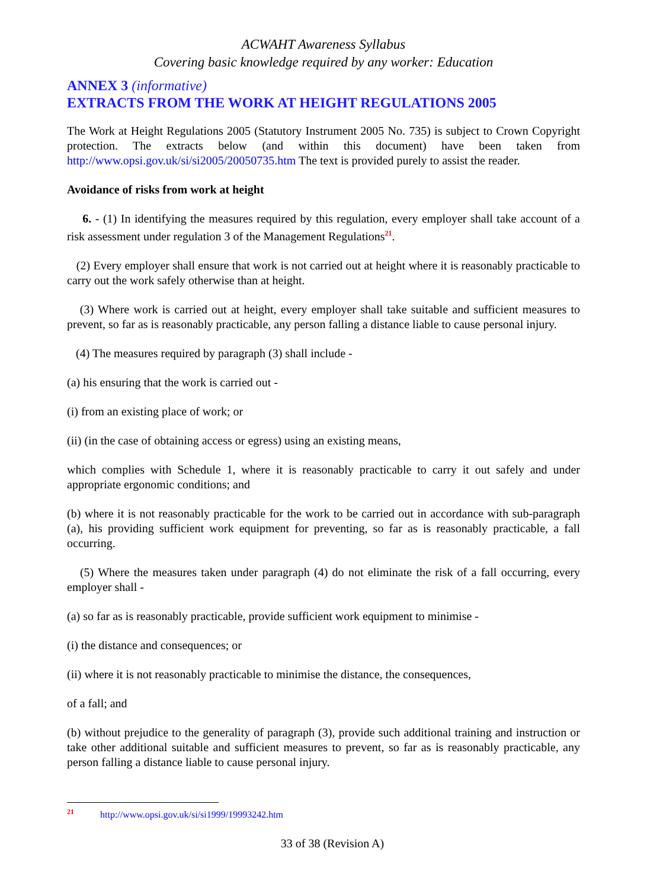ACWAHT Awareness Syllabus
Covering basic knowledge required by any worker: Education
ANNEX 3 (informative)
EXTRACTS FROM THE WORK AT HEIGHT REGULATIONS 2005
The Work at Height Regulations 2005 (Statutory Instrument 2005 No. 735) is subject to Crown Copyright protection. The extracts below (and within this document) have been taken from http://www.opsi.gov.uk/si/si2005/20050735.htm The text is provided purely to assist the reader.
Avoidance of risks from work at height
6. - (1) In identifying the measures required by this regulation, every employer shall take account of a risk assessment under regulation 3 of the Management Regulations<sup>21</sup>.
(2) Every employer shall ensure that work is not carried out at height where it is reasonably practicable to carry out the work safely otherwise than at height.
(3) Where work is carried out at height, every employer shall take suitable and sufficient measures to prevent, so far as is reasonably practicable, any person falling a distance liable to cause personal injury.
(4) The measures required by paragraph (3) shall include -
(a) his ensuring that the work is carried out -
(i) from an existing place of work; or
(ii) (in the case of obtaining access or egress) using an existing means,
which complies with Schedule 1, where it is reasonably practicable to carry it out safely and under appropriate ergonomic conditions; and
(b) where it is not reasonably practicable for the work to be carried out in accordance with sub-paragraph (a), his providing sufficient work equipment for preventing, so far as is reasonably practicable, a fall occurring.
(5) Where the measures taken under paragraph (4) do not eliminate the risk of a fall occurring, every employer shall -
(a) so far as is reasonably practicable, provide sufficient work equipment to minimise -
(i) the distance and consequences; or
(ii) where it is not reasonably practicable to minimise the distance, the consequences,
of a fall; and
(b) without prejudice to the generality of paragraph (3), provide such additional training and instruction or take other additional suitable and sufficient measures to prevent, so far as is reasonably practicable, any person falling a distance liable to cause personal injury.
<sup>21</sup> http://www.opsi.gov.uk/si/si1999/19993242.htm
33 of 38 (Revision A)